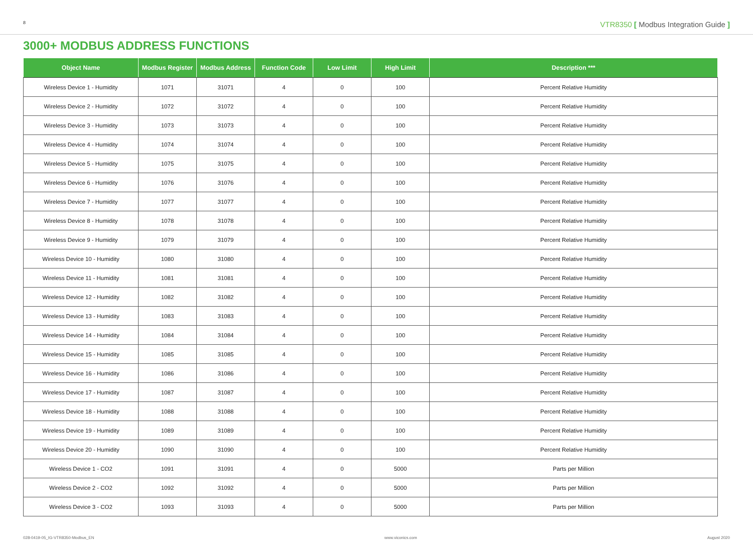8 VTR8350 [ Modbus Integration Guide ]
3000+ MODBUS ADDRESS FUNCTIONS
| Object Name | Modbus Register | Modbus Address | Function Code | Low Limit | High Limit | Description *** |
| --- | --- | --- | --- | --- | --- | --- |
| Wireless Device 1 - Humidity | 1071 | 31071 | 4 | 0 | 100 | Percent Relative Humidity |
| Wireless Device 2 - Humidity | 1072 | 31072 | 4 | 0 | 100 | Percent Relative Humidity |
| Wireless Device 3 - Humidity | 1073 | 31073 | 4 | 0 | 100 | Percent Relative Humidity |
| Wireless Device 4 - Humidity | 1074 | 31074 | 4 | 0 | 100 | Percent Relative Humidity |
| Wireless Device 5 - Humidity | 1075 | 31075 | 4 | 0 | 100 | Percent Relative Humidity |
| Wireless Device 6 - Humidity | 1076 | 31076 | 4 | 0 | 100 | Percent Relative Humidity |
| Wireless Device 7 - Humidity | 1077 | 31077 | 4 | 0 | 100 | Percent Relative Humidity |
| Wireless Device 8 - Humidity | 1078 | 31078 | 4 | 0 | 100 | Percent Relative Humidity |
| Wireless Device 9 - Humidity | 1079 | 31079 | 4 | 0 | 100 | Percent Relative Humidity |
| Wireless Device 10 - Humidity | 1080 | 31080 | 4 | 0 | 100 | Percent Relative Humidity |
| Wireless Device 11 - Humidity | 1081 | 31081 | 4 | 0 | 100 | Percent Relative Humidity |
| Wireless Device 12 - Humidity | 1082 | 31082 | 4 | 0 | 100 | Percent Relative Humidity |
| Wireless Device 13 - Humidity | 1083 | 31083 | 4 | 0 | 100 | Percent Relative Humidity |
| Wireless Device 14 - Humidity | 1084 | 31084 | 4 | 0 | 100 | Percent Relative Humidity |
| Wireless Device 15 - Humidity | 1085 | 31085 | 4 | 0 | 100 | Percent Relative Humidity |
| Wireless Device 16 - Humidity | 1086 | 31086 | 4 | 0 | 100 | Percent Relative Humidity |
| Wireless Device 17 - Humidity | 1087 | 31087 | 4 | 0 | 100 | Percent Relative Humidity |
| Wireless Device 18 - Humidity | 1088 | 31088 | 4 | 0 | 100 | Percent Relative Humidity |
| Wireless Device 19 - Humidity | 1089 | 31089 | 4 | 0 | 100 | Percent Relative Humidity |
| Wireless Device 20 - Humidity | 1090 | 31090 | 4 | 0 | 100 | Percent Relative Humidity |
| Wireless Device 1 - CO2 | 1091 | 31091 | 4 | 0 | 5000 | Parts per Million |
| Wireless Device 2 - CO2 | 1092 | 31092 | 4 | 0 | 5000 | Parts per Million |
| Wireless Device 3 - CO2 | 1093 | 31093 | 4 | 0 | 5000 | Parts per Million |
028-0419-05_IG-VTR8350-Modbus_EN www.viconics.com August 2020